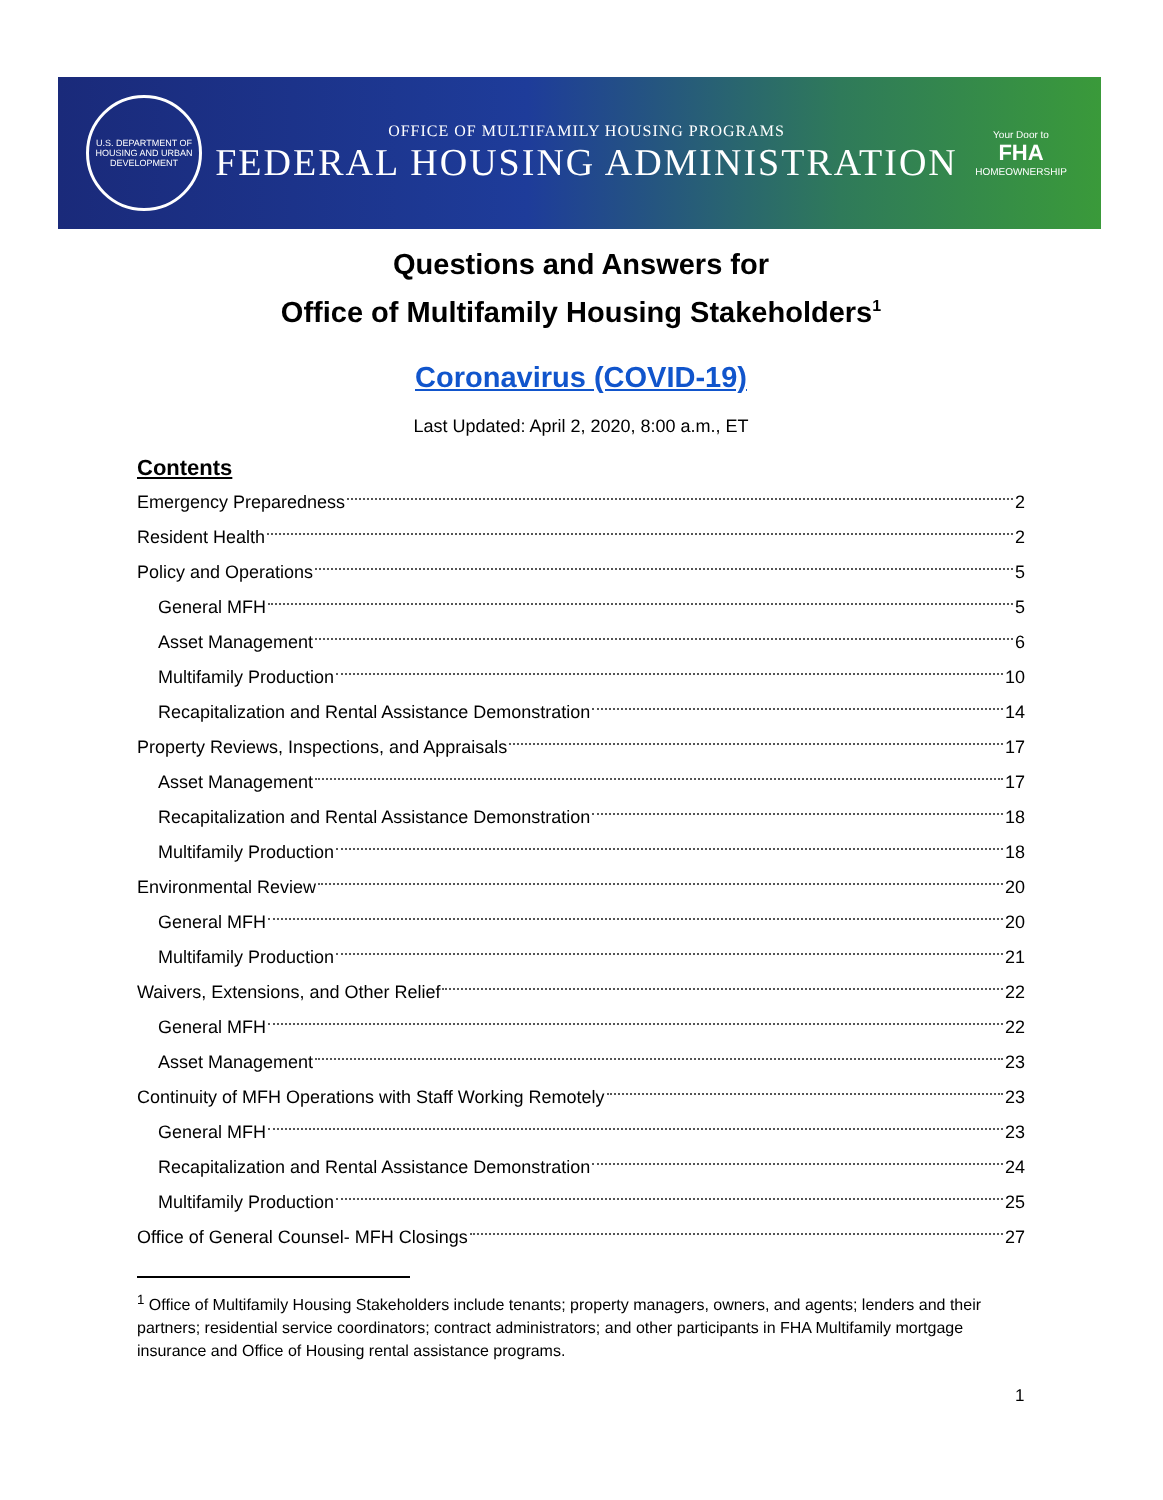U.S. DEPARTMENT OF HOUSING AND URBAN DEVELOPMENT
OFFICE OF MULTIFAMILY HOUSING PROGRAMS
FEDERAL HOUSING ADMINISTRATION
Your Door to
FHA
HOMEOWNERSHIP
Questions and Answers for
Office of Multifamily Housing Stakeholders<sup>1</sup>
Coronavirus (COVID-19)
Last Updated: April 2, 2020, 8:00 a.m., ET
Contents
Emergency Preparedness 2
Resident Health 2
Policy and Operations 5
General MFH 5
Asset Management 6
Multifamily Production 10
Recapitalization and Rental Assistance Demonstration 14
Property Reviews, Inspections, and Appraisals 17
Asset Management 17
Recapitalization and Rental Assistance Demonstration 18
Multifamily Production 18
Environmental Review 20
General MFH 20
Multifamily Production 21
Waivers, Extensions, and Other Relief 22
General MFH 22
Asset Management 23
Continuity of MFH Operations with Staff Working Remotely 23
General MFH 23
Recapitalization and Rental Assistance Demonstration 24
Multifamily Production 25
Office of General Counsel- MFH Closings 27
<sup>1</sup> Office of Multifamily Housing Stakeholders include tenants; property managers, owners, and agents; lenders and their partners; residential service coordinators; contract administrators; and other participants in FHA Multifamily mortgage insurance and Office of Housing rental assistance programs.
1